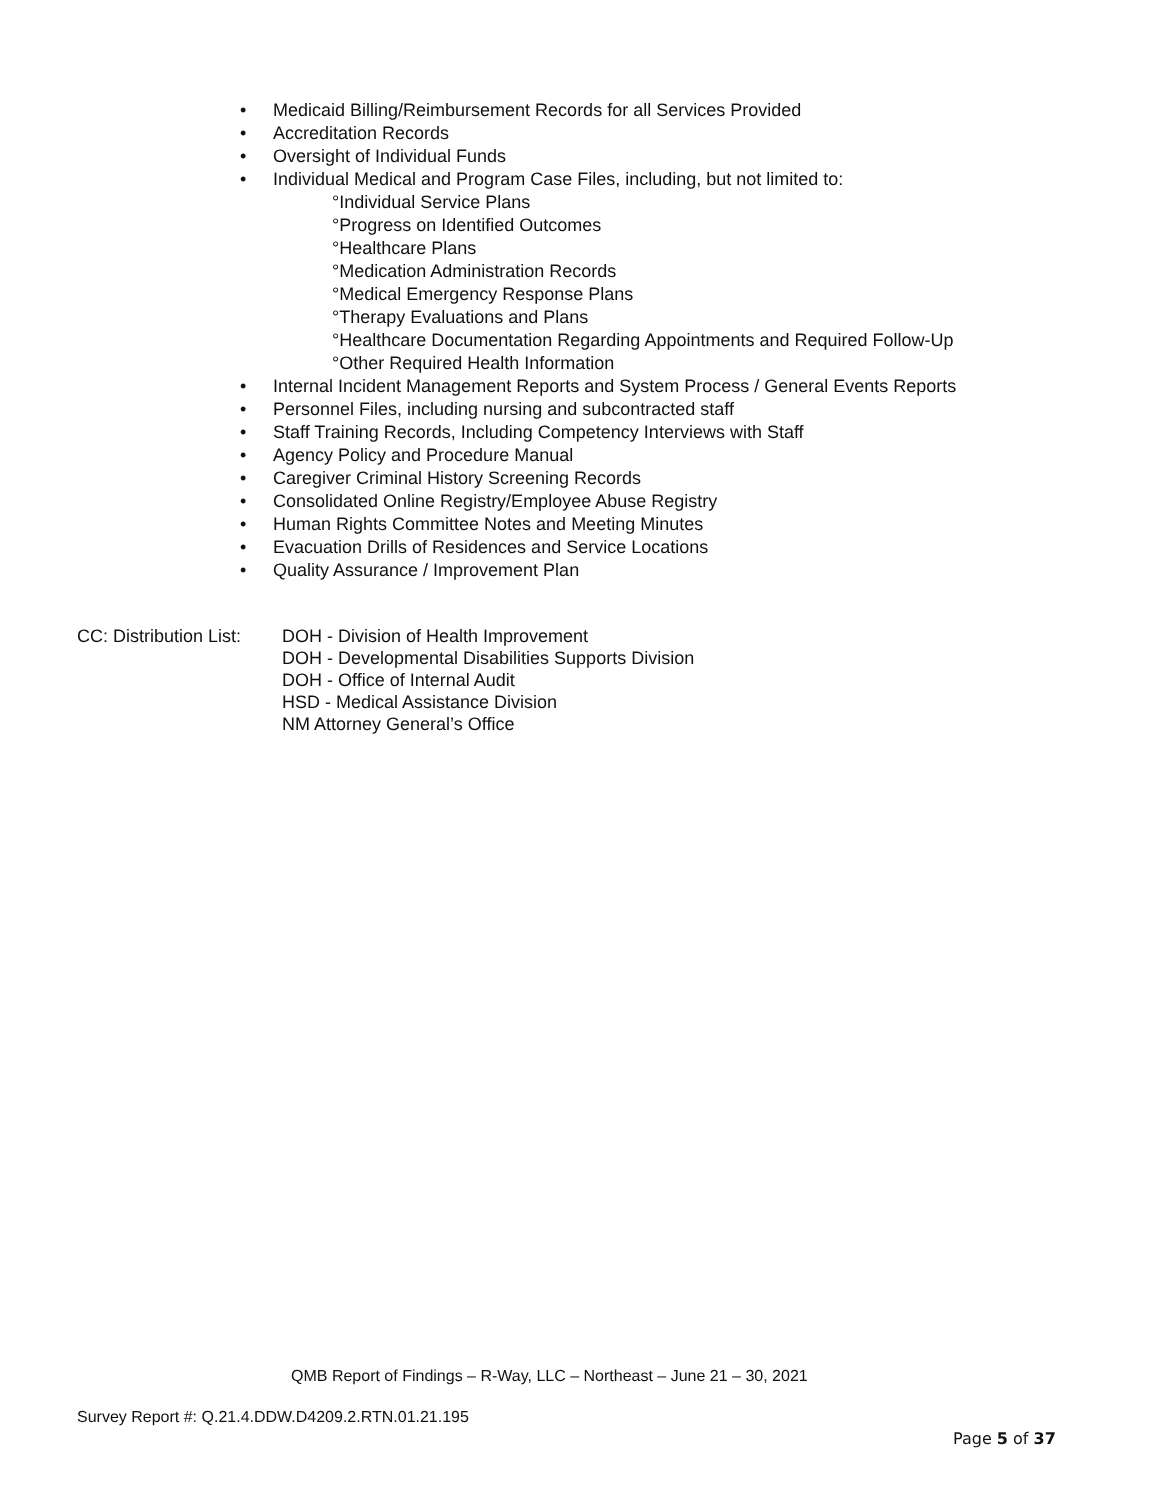• Medicaid Billing/Reimbursement Records for all Services Provided
• Accreditation Records
• Oversight of Individual Funds
• Individual Medical and Program Case Files, including, but not limited to:
°Individual Service Plans
°Progress on Identified Outcomes
°Healthcare Plans
°Medication Administration Records
°Medical Emergency Response Plans
°Therapy Evaluations and Plans
°Healthcare Documentation Regarding Appointments and Required Follow-Up
°Other Required Health Information
• Internal Incident Management Reports and System Process / General Events Reports
• Personnel Files, including nursing and subcontracted staff
• Staff Training Records, Including Competency Interviews with Staff
• Agency Policy and Procedure Manual
• Caregiver Criminal History Screening Records
• Consolidated Online Registry/Employee Abuse Registry
• Human Rights Committee Notes and Meeting Minutes
• Evacuation Drills of Residences and Service Locations
• Quality Assurance / Improvement Plan
CC: Distribution List:
DOH - Division of Health Improvement
DOH - Developmental Disabilities Supports Division
DOH - Office of Internal Audit
HSD - Medical Assistance Division
NM Attorney General’s Office
QMB Report of Findings – R-Way, LLC – Northeast – June 21 – 30, 2021
Survey Report #: Q.21.4.DDW.D4209.2.RTN.01.21.195
Page 5 of 37